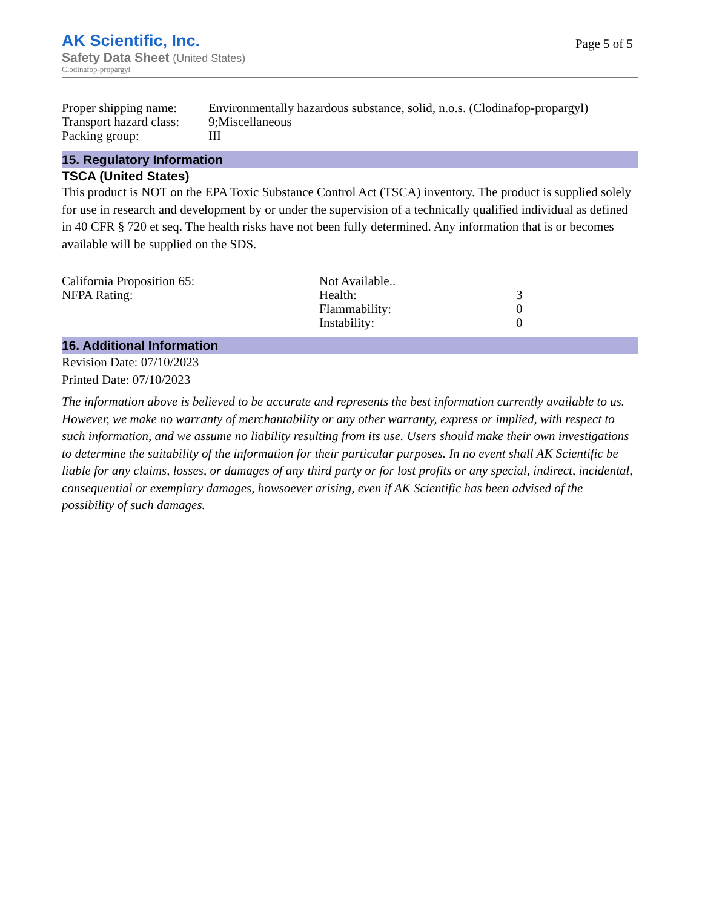AK Scientific, Inc.
Safety Data Sheet (United States)
Clodinafop-propargyl
Page 5 of 5
| Proper shipping name: | Environmentally hazardous substance, solid, n.o.s. (Clodinafop-propargyl) |
| Transport hazard class: | 9;Miscellaneous |
| Packing group: | III |
15. Regulatory Information
TSCA (United States)
This product is NOT on the EPA Toxic Substance Control Act (TSCA) inventory. The product is supplied solely for use in research and development by or under the supervision of a technically qualified individual as defined in 40 CFR § 720 et seq. The health risks have not been fully determined. Any information that is or becomes available will be supplied on the SDS.
| California Proposition 65: | Not Available.. | |
| NFPA Rating: | Health: | 3 |
| | Flammability: | 0 |
| | Instability: | 0 |
16. Additional Information
Revision Date: 07/10/2023
Printed Date: 07/10/2023
The information above is believed to be accurate and represents the best information currently available to us. However, we make no warranty of merchantability or any other warranty, express or implied, with respect to such information, and we assume no liability resulting from its use. Users should make their own investigations to determine the suitability of the information for their particular purposes. In no event shall AK Scientific be liable for any claims, losses, or damages of any third party or for lost profits or any special, indirect, incidental, consequential or exemplary damages, howsoever arising, even if AK Scientific has been advised of the possibility of such damages.